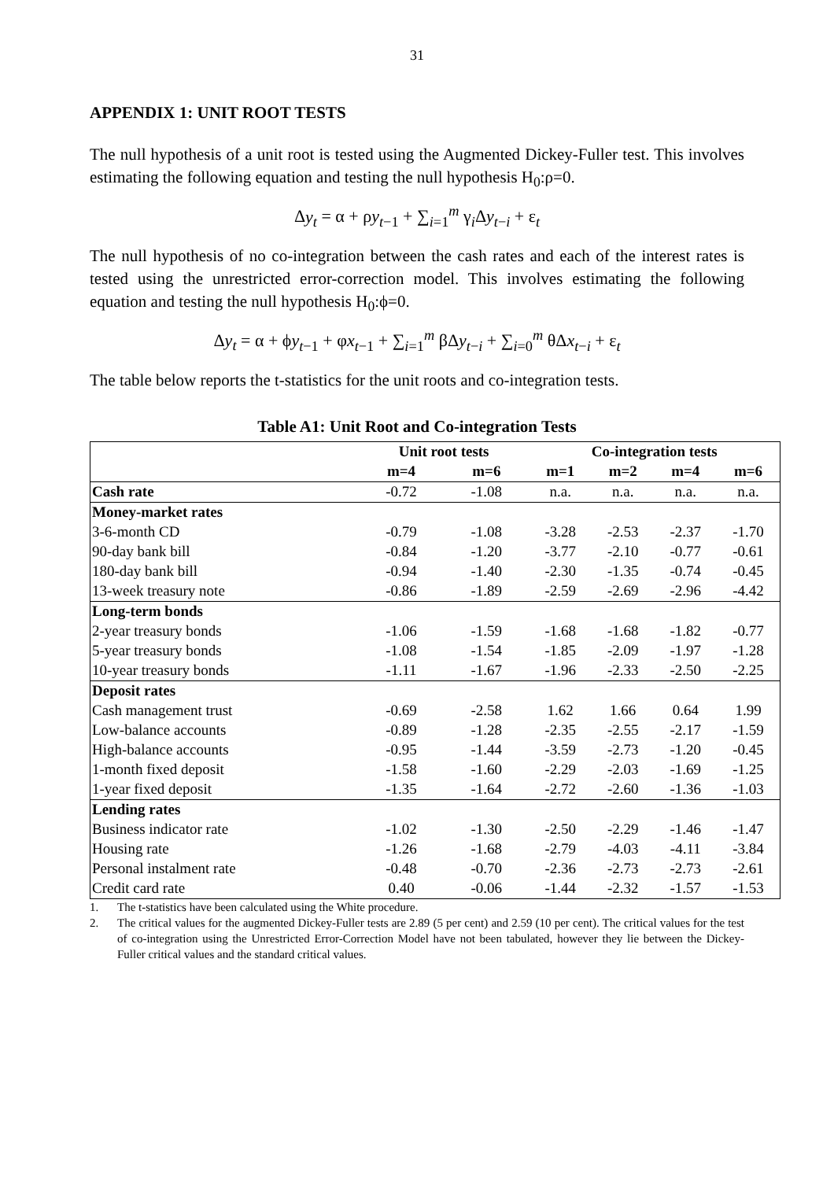31
APPENDIX 1: UNIT ROOT TESTS
The null hypothesis of a unit root is tested using the Augmented Dickey-Fuller test. This involves estimating the following equation and testing the null hypothesis H<sub>0</sub>:ρ=0.
Δy<sub>t</sub> = α + ρy<sub>t−1</sub> + ∑<sub>i=1</sub><sup>m</sup> γ<sub>i</sub>Δy<sub>t−i</sub> + ε<sub>t</sub>
The null hypothesis of no co-integration between the cash rates and each of the interest rates is tested using the unrestricted error-correction model. This involves estimating the following equation and testing the null hypothesis H<sub>0</sub>:ϕ=0.
Δy<sub>t</sub> = α + ϕy<sub>t−1</sub> + φx<sub>t−1</sub> + ∑<sub>i=1</sub><sup>m</sup> βΔy<sub>t−i</sub> + ∑<sub>i=0</sub><sup>m</sup> θΔx<sub>t−i</sub> + ε<sub>t</sub>
The table below reports the t-statistics for the unit roots and co-integration tests.
Table A1: Unit Root and Co-integration Tests
| | Unit root tests | | Co-integration tests | | | |
| --- | --- | --- | --- | --- | --- | --- |
| | m=4 | m=6 | m=1 | m=2 | m=4 | m=6 |
| Cash rate | -0.72 | -1.08 | n.a. | n.a. | n.a. | n.a. |
| Money-market rates | | | | | | |
| 3-6-month CD | -0.79 | -1.08 | -3.28 | -2.53 | -2.37 | -1.70 |
| 90-day bank bill | -0.84 | -1.20 | -3.77 | -2.10 | -0.77 | -0.61 |
| 180-day bank bill | -0.94 | -1.40 | -2.30 | -1.35 | -0.74 | -0.45 |
| 13-week treasury note | -0.86 | -1.89 | -2.59 | -2.69 | -2.96 | -4.42 |
| Long-term bonds | | | | | | |
| 2-year treasury bonds | -1.06 | -1.59 | -1.68 | -1.68 | -1.82 | -0.77 |
| 5-year treasury bonds | -1.08 | -1.54 | -1.85 | -2.09 | -1.97 | -1.28 |
| 10-year treasury bonds | -1.11 | -1.67 | -1.96 | -2.33 | -2.50 | -2.25 |
| Deposit rates | | | | | | |
| Cash management trust | -0.69 | -2.58 | 1.62 | 1.66 | 0.64 | 1.99 |
| Low-balance accounts | -0.89 | -1.28 | -2.35 | -2.55 | -2.17 | -1.59 |
| High-balance accounts | -0.95 | -1.44 | -3.59 | -2.73 | -1.20 | -0.45 |
| 1-month fixed deposit | -1.58 | -1.60 | -2.29 | -2.03 | -1.69 | -1.25 |
| 1-year fixed deposit | -1.35 | -1.64 | -2.72 | -2.60 | -1.36 | -1.03 |
| Lending rates | | | | | | |
| Business indicator rate | -1.02 | -1.30 | -2.50 | -2.29 | -1.46 | -1.47 |
| Housing rate | -1.26 | -1.68 | -2.79 | -4.03 | -4.11 | -3.84 |
| Personal instalment rate | -0.48 | -0.70 | -2.36 | -2.73 | -2.73 | -2.61 |
| Credit card rate | 0.40 | -0.06 | -1.44 | -2.32 | -1.57 | -1.53 |
1. The t-statistics have been calculated using the White procedure.
2. The critical values for the augmented Dickey-Fuller tests are 2.89 (5 per cent) and 2.59 (10 per cent). The critical values for the test of co-integration using the Unrestricted Error-Correction Model have not been tabulated, however they lie between the Dickey-Fuller critical values and the standard critical values.